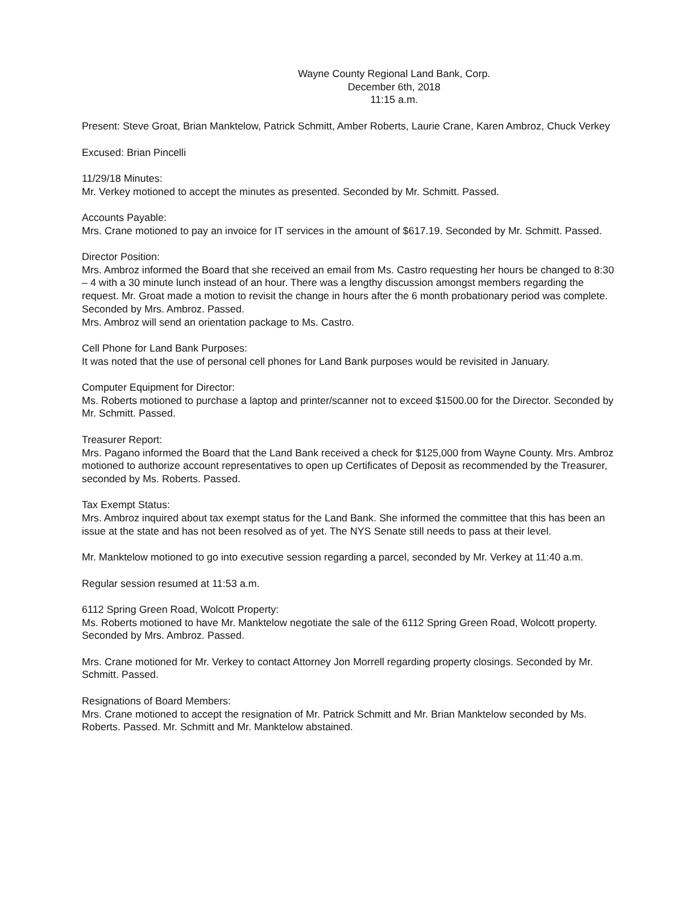Wayne County Regional Land Bank, Corp.
December 6th, 2018
11:15 a.m.
Present: Steve Groat, Brian Manktelow, Patrick Schmitt, Amber Roberts, Laurie Crane, Karen Ambroz, Chuck Verkey
Excused: Brian Pincelli
11/29/18 Minutes:
Mr. Verkey motioned to accept the minutes as presented. Seconded by Mr. Schmitt. Passed.
Accounts Payable:
Mrs. Crane motioned to pay an invoice for IT services in the amount of $617.19. Seconded by Mr. Schmitt. Passed.
Director Position:
Mrs. Ambroz informed the Board that she received an email from Ms. Castro requesting her hours be changed to 8:30 – 4 with a 30 minute lunch instead of an hour. There was a lengthy discussion amongst members regarding the request. Mr. Groat made a motion to revisit the change in hours after the 6 month probationary period was complete. Seconded by Mrs. Ambroz. Passed.
Mrs. Ambroz will send an orientation package to Ms. Castro.
Cell Phone for Land Bank Purposes:
It was noted that the use of personal cell phones for Land Bank purposes would be revisited in January.
Computer Equipment for Director:
Ms. Roberts motioned to purchase a laptop and printer/scanner not to exceed $1500.00 for the Director. Seconded by Mr. Schmitt. Passed.
Treasurer Report:
Mrs. Pagano informed the Board that the Land Bank received a check for $125,000 from Wayne County. Mrs. Ambroz motioned to authorize account representatives to open up Certificates of Deposit as recommended by the Treasurer, seconded by Ms. Roberts. Passed.
Tax Exempt Status:
Mrs. Ambroz inquired about tax exempt status for the Land Bank. She informed the committee that this has been an issue at the state and has not been resolved as of yet. The NYS Senate still needs to pass at their level.
Mr. Manktelow motioned to go into executive session regarding a parcel, seconded by Mr. Verkey at 11:40 a.m.
Regular session resumed at 11:53 a.m.
6112 Spring Green Road, Wolcott Property:
Ms. Roberts motioned to have Mr. Manktelow negotiate the sale of the 6112 Spring Green Road, Wolcott property. Seconded by Mrs. Ambroz. Passed.
Mrs. Crane motioned for Mr. Verkey to contact Attorney Jon Morrell regarding property closings. Seconded by Mr. Schmitt. Passed.
Resignations of Board Members:
Mrs. Crane motioned to accept the resignation of Mr. Patrick Schmitt and Mr. Brian Manktelow seconded by Ms. Roberts. Passed. Mr. Schmitt and Mr. Manktelow abstained.